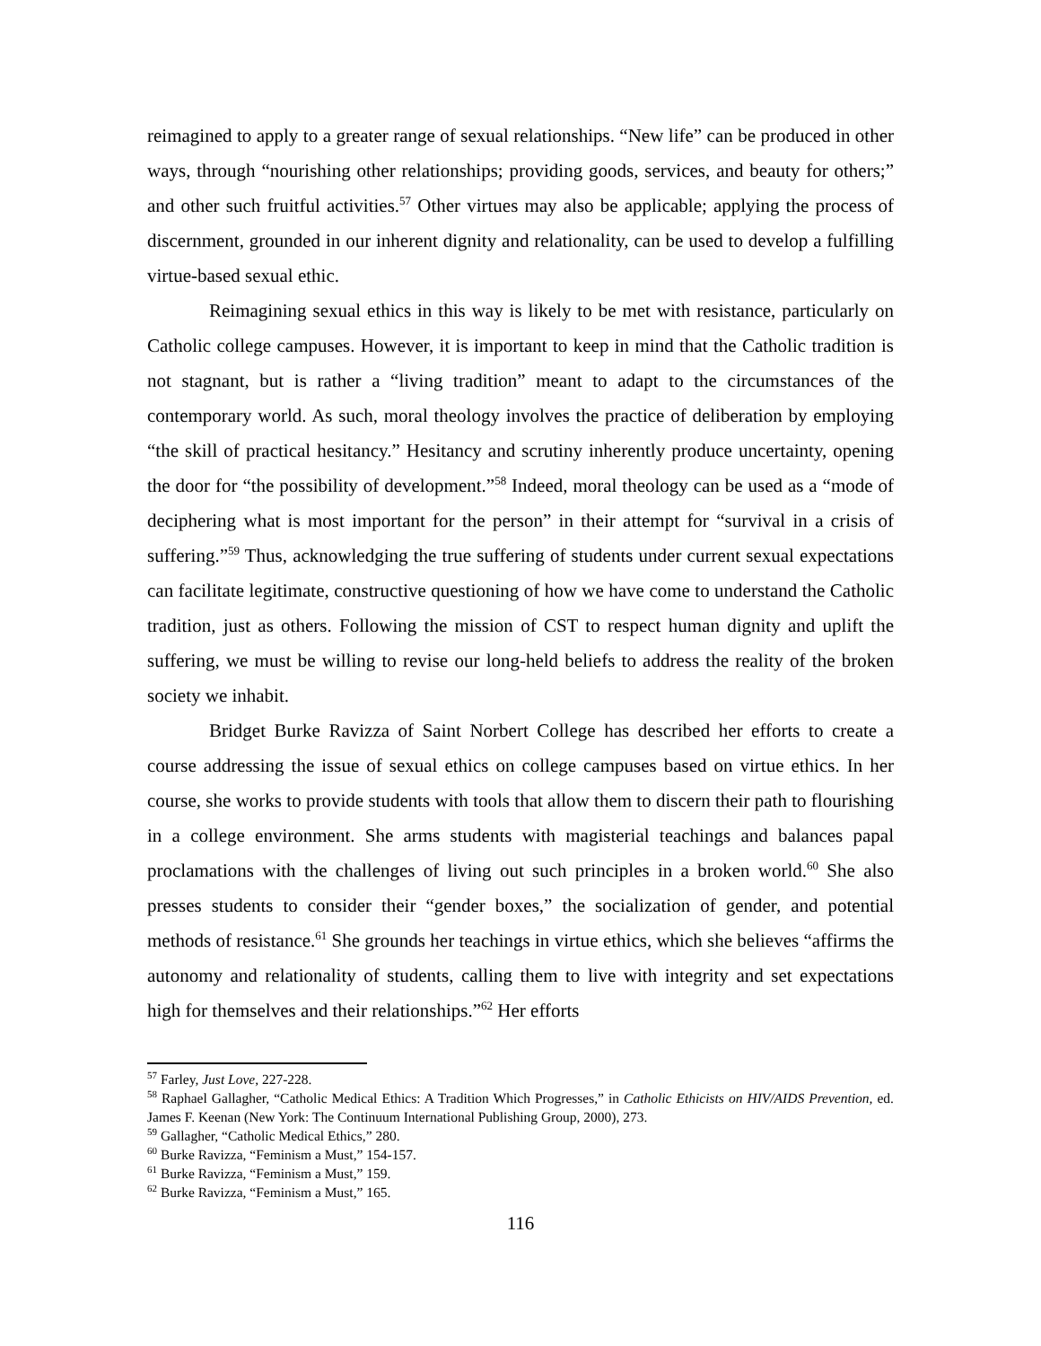reimagined to apply to a greater range of sexual relationships. “New life” can be produced in other ways, through “nourishing other relationships; providing goods, services, and beauty for others;” and other such fruitful activities.<sup>57</sup> Other virtues may also be applicable; applying the process of discernment, grounded in our inherent dignity and relationality, can be used to develop a fulfilling virtue-based sexual ethic.
Reimagining sexual ethics in this way is likely to be met with resistance, particularly on Catholic college campuses. However, it is important to keep in mind that the Catholic tradition is not stagnant, but is rather a “living tradition” meant to adapt to the circumstances of the contemporary world. As such, moral theology involves the practice of deliberation by employing “the skill of practical hesitancy.” Hesitancy and scrutiny inherently produce uncertainty, opening the door for “the possibility of development.”<sup>58</sup> Indeed, moral theology can be used as a “mode of deciphering what is most important for the person” in their attempt for “survival in a crisis of suffering.”<sup>59</sup> Thus, acknowledging the true suffering of students under current sexual expectations can facilitate legitimate, constructive questioning of how we have come to understand the Catholic tradition, just as others. Following the mission of CST to respect human dignity and uplift the suffering, we must be willing to revise our long-held beliefs to address the reality of the broken society we inhabit.
Bridget Burke Ravizza of Saint Norbert College has described her efforts to create a course addressing the issue of sexual ethics on college campuses based on virtue ethics. In her course, she works to provide students with tools that allow them to discern their path to flourishing in a college environment. She arms students with magisterial teachings and balances papal proclamations with the challenges of living out such principles in a broken world.<sup>60</sup> She also presses students to consider their “gender boxes,” the socialization of gender, and potential methods of resistance.<sup>61</sup> She grounds her teachings in virtue ethics, which she believes “affirms the autonomy and relationality of students, calling them to live with integrity and set expectations high for themselves and their relationships.”<sup>62</sup> Her efforts
<sup>57</sup> Farley, Just Love, 227-228.
<sup>58</sup> Raphael Gallagher, “Catholic Medical Ethics: A Tradition Which Progresses,” in Catholic Ethicists on HIV/AIDS Prevention, ed. James F. Keenan (New York: The Continuum International Publishing Group, 2000), 273.
<sup>59</sup> Gallagher, “Catholic Medical Ethics,” 280.
<sup>60</sup> Burke Ravizza, “Feminism a Must,” 154-157.
<sup>61</sup> Burke Ravizza, “Feminism a Must,” 159.
<sup>62</sup> Burke Ravizza, “Feminism a Must,” 165.
116